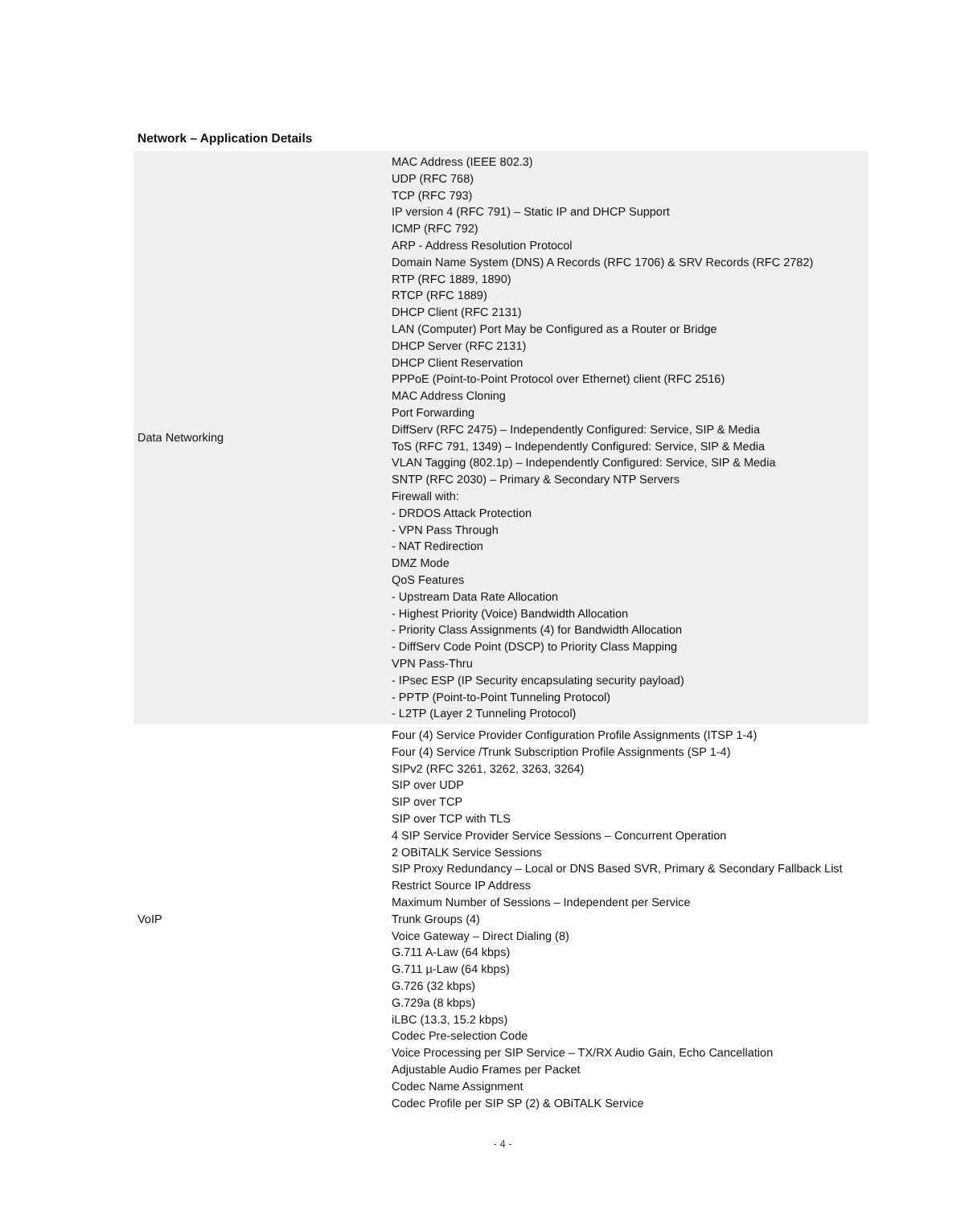Network – Application Details
| Data Networking | MAC Address (IEEE 802.3) UDP (RFC 768) TCP (RFC 793) IP version 4 (RFC 791) – Static IP and DHCP Support ICMP (RFC 792) ARP - Address Resolution Protocol Domain Name System (DNS) A Records (RFC 1706) & SRV Records (RFC 2782) RTP (RFC 1889, 1890) RTCP (RFC 1889) DHCP Client (RFC 2131) LAN (Computer) Port May be Configured as a Router or Bridge DHCP Server (RFC 2131) DHCP Client Reservation PPPoE (Point-to-Point Protocol over Ethernet) client (RFC 2516) MAC Address Cloning Port Forwarding DiffServ (RFC 2475) – Independently Configured: Service, SIP & Media ToS (RFC 791, 1349) – Independently Configured: Service, SIP & Media VLAN Tagging (802.1p) – Independently Configured: Service, SIP & Media SNTP (RFC 2030) – Primary & Secondary NTP Servers Firewall with: - DRDOS Attack Protection - VPN Pass Through - NAT Redirection DMZ Mode QoS Features - Upstream Data Rate Allocation - Highest Priority (Voice) Bandwidth Allocation - Priority Class Assignments (4) for Bandwidth Allocation - DiffServ Code Point (DSCP) to Priority Class Mapping VPN Pass-Thru - IPsec ESP (IP Security encapsulating security payload) - PPTP (Point-to-Point Tunneling Protocol) - L2TP (Layer 2 Tunneling Protocol) |
| VoIP | Four (4) Service Provider Configuration Profile Assignments (ITSP 1-4) Four (4) Service /Trunk Subscription Profile Assignments (SP 1-4) SIPv2 (RFC 3261, 3262, 3263, 3264) SIP over UDP SIP over TCP SIP over TCP with TLS 4 SIP Service Provider Service Sessions – Concurrent Operation 2 OBiTALK Service Sessions SIP Proxy Redundancy – Local or DNS Based SVR, Primary & Secondary Fallback List Restrict Source IP Address Maximum Number of Sessions – Independent per Service Trunk Groups (4) Voice Gateway – Direct Dialing (8) G.711 A-Law (64 kbps) G.711 µ-Law (64 kbps) G.726 (32 kbps) G.729a (8 kbps) iLBC (13.3, 15.2 kbps) Codec Pre-selection Code Voice Processing per SIP Service – TX/RX Audio Gain, Echo Cancellation Adjustable Audio Frames per Packet Codec Name Assignment Codec Profile per SIP SP (2) & OBiTALK Service |
- 4 -